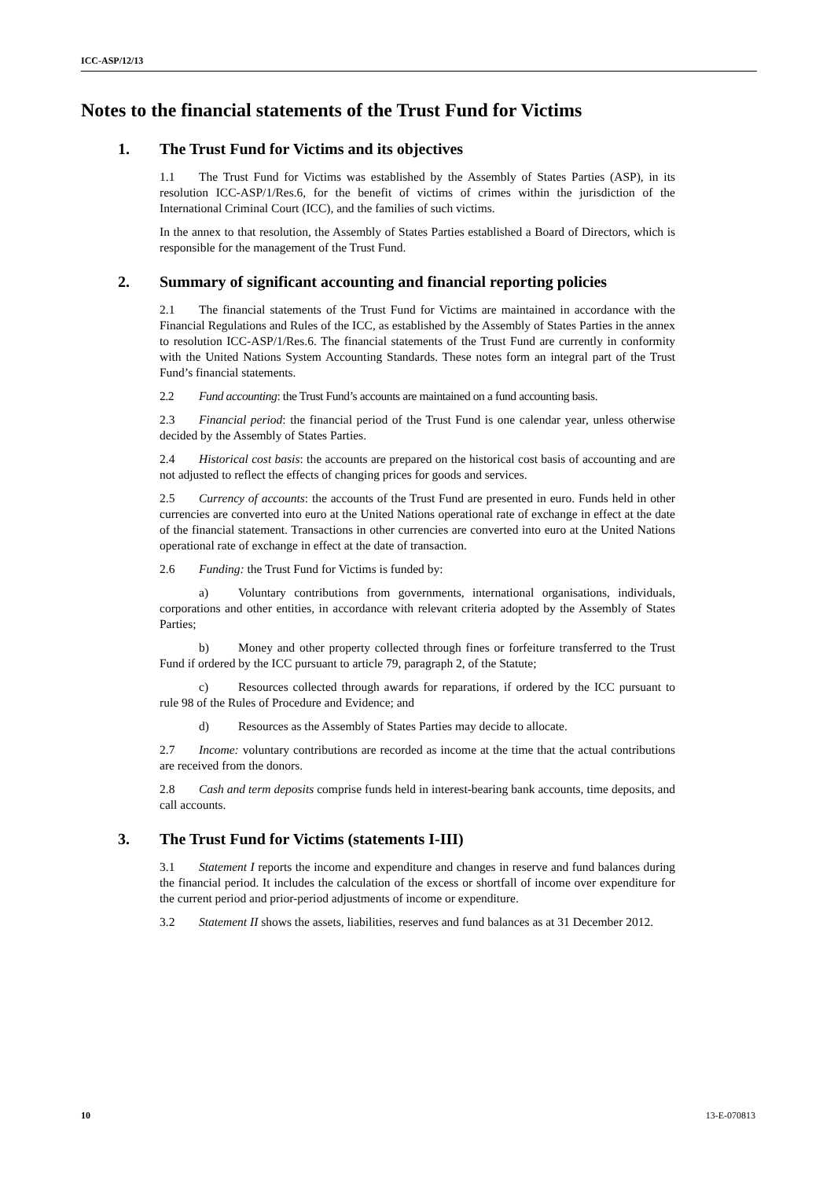ICC-ASP/12/13
Notes to the financial statements of the Trust Fund for Victims
1. The Trust Fund for Victims and its objectives
1.1 The Trust Fund for Victims was established by the Assembly of States Parties (ASP), in its resolution ICC-ASP/1/Res.6, for the benefit of victims of crimes within the jurisdiction of the International Criminal Court (ICC), and the families of such victims.
In the annex to that resolution, the Assembly of States Parties established a Board of Directors, which is responsible for the management of the Trust Fund.
2. Summary of significant accounting and financial reporting policies
2.1 The financial statements of the Trust Fund for Victims are maintained in accordance with the Financial Regulations and Rules of the ICC, as established by the Assembly of States Parties in the annex to resolution ICC-ASP/1/Res.6. The financial statements of the Trust Fund are currently in conformity with the United Nations System Accounting Standards. These notes form an integral part of the Trust Fund’s financial statements.
2.2 Fund accounting: the Trust Fund’s accounts are maintained on a fund accounting basis.
2.3 Financial period: the financial period of the Trust Fund is one calendar year, unless otherwise decided by the Assembly of States Parties.
2.4 Historical cost basis: the accounts are prepared on the historical cost basis of accounting and are not adjusted to reflect the effects of changing prices for goods and services.
2.5 Currency of accounts: the accounts of the Trust Fund are presented in euro. Funds held in other currencies are converted into euro at the United Nations operational rate of exchange in effect at the date of the financial statement. Transactions in other currencies are converted into euro at the United Nations operational rate of exchange in effect at the date of transaction.
2.6 Funding: the Trust Fund for Victims is funded by:
a) Voluntary contributions from governments, international organisations, individuals, corporations and other entities, in accordance with relevant criteria adopted by the Assembly of States Parties;
b) Money and other property collected through fines or forfeiture transferred to the Trust Fund if ordered by the ICC pursuant to article 79, paragraph 2, of the Statute;
c) Resources collected through awards for reparations, if ordered by the ICC pursuant to rule 98 of the Rules of Procedure and Evidence; and
d) Resources as the Assembly of States Parties may decide to allocate.
2.7 Income: voluntary contributions are recorded as income at the time that the actual contributions are received from the donors.
2.8 Cash and term deposits comprise funds held in interest-bearing bank accounts, time deposits, and call accounts.
3. The Trust Fund for Victims (statements I-III)
3.1 Statement I reports the income and expenditure and changes in reserve and fund balances during the financial period. It includes the calculation of the excess or shortfall of income over expenditure for the current period and prior-period adjustments of income or expenditure.
3.2 Statement II shows the assets, liabilities, reserves and fund balances as at 31 December 2012.
10 13-E-070813